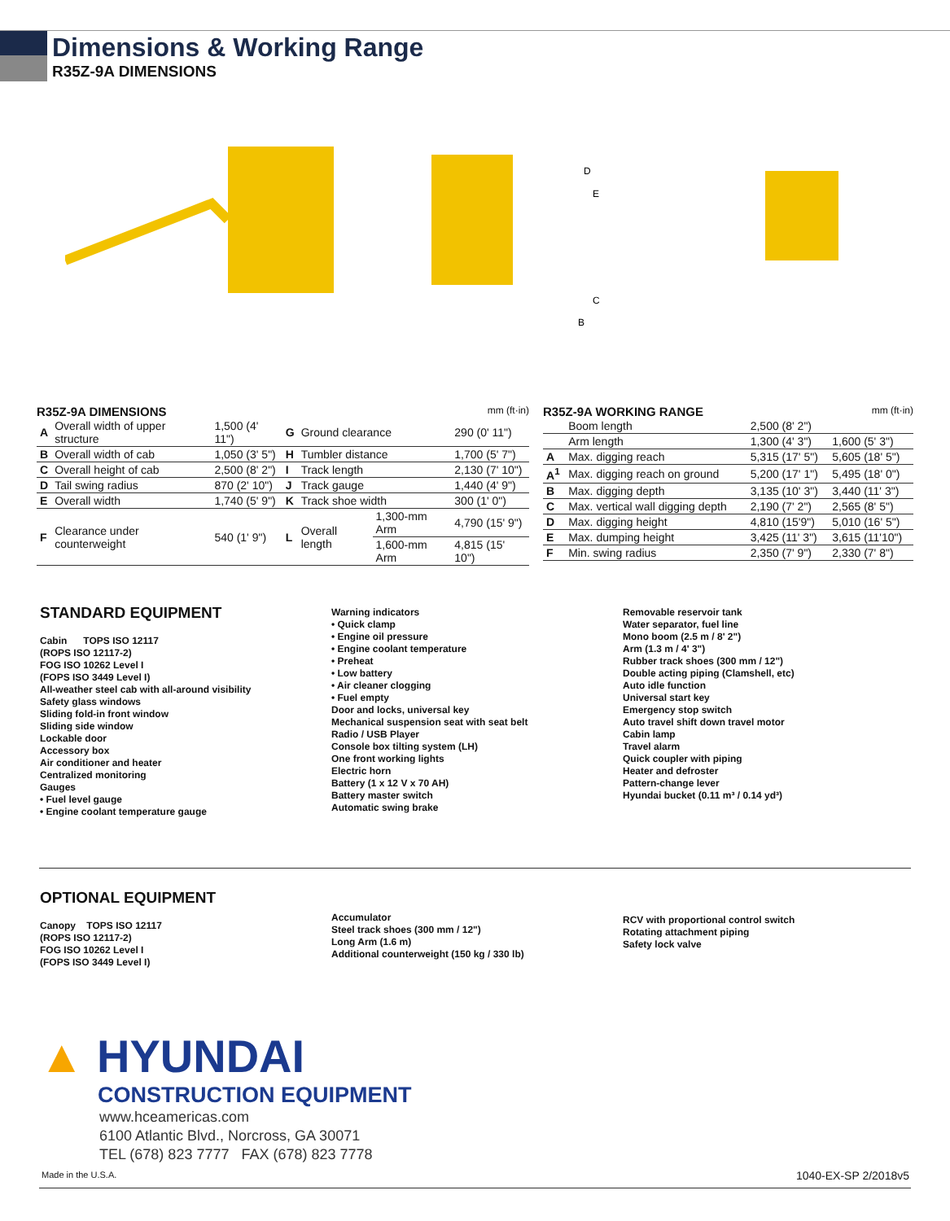Dimensions & Working Range
R35Z-9A DIMENSIONS
D
E
C
B
R35Z-9A DIMENSIONS mm (ft·in)
| A | Overall width of upper structure | 1,500 (4' 11") | G | Ground clearance | | 290 (0' 11") |
| B | Overall width of cab | 1,050 (3' 5") | H | Tumbler distance | | 1,700 (5' 7") |
| C | Overall height of cab | 2,500 (8' 2") | I | Track length | | 2,130 (7' 10") |
| D | Tail swing radius | 870 (2' 10") | J | Track gauge | | 1,440 (4' 9") |
| E | Overall width | 1,740 (5' 9") | K | Track shoe width | | 300 (1' 0") |
| F | Clearance under counterweight | 540 (1' 9") | L | Overall length | 1,300-mm Arm | 4,790 (15' 9") |
| | | | | | 1,600-mm Arm | 4,815 (15' 10") |
R35Z-9A WORKING RANGE mm (ft·in)
| | Boom length | 2,500 (8' 2") | |
| | Arm length | 1,300 (4' 3") | 1,600 (5' 3") |
| A | Max. digging reach | 5,315 (17' 5") | 5,605 (18' 5") |
| A<sup>1</sup> | Max. digging reach on ground | 5,200 (17' 1") | 5,495 (18' 0") |
| B | Max. digging depth | 3,135 (10' 3") | 3,440 (11' 3") |
| C | Max. vertical wall digging depth | 2,190 (7' 2") | 2,565 (8' 5") |
| D | Max. digging height | 4,810 (15'9") | 5,010 (16' 5") |
| E | Max. dumping height | 3,425 (11' 3") | 3,615 (11'10") |
| F | Min. swing radius | 2,350 (7' 9") | 2,330 (7' 8") |
STANDARD EQUIPMENT
Cabin TOPS ISO 12117
(ROPS ISO 12117-2)
FOG ISO 10262 Level I
(FOPS ISO 3449 Level I)
All-weather steel cab with all-around visibility
Safety glass windows
Sliding fold-in front window
Sliding side window
Lockable door
Accessory box
Air conditioner and heater
Centralized monitoring
Gauges
• Fuel level gauge
• Engine coolant temperature gauge
Warning indicators
• Quick clamp
• Engine oil pressure
• Engine coolant temperature
• Preheat
• Low battery
• Air cleaner clogging
• Fuel empty
Door and locks, universal key
Mechanical suspension seat with seat belt
Radio / USB Player
Console box tilting system (LH)
One front working lights
Electric horn
Battery (1 x 12 V x 70 AH)
Battery master switch
Automatic swing brake
Removable reservoir tank
Water separator, fuel line
Mono boom (2.5 m / 8' 2")
Arm (1.3 m / 4' 3")
Rubber track shoes (300 mm / 12")
Double acting piping (Clamshell, etc)
Auto idle function
Universal start key
Emergency stop switch
Auto travel shift down travel motor
Cabin lamp
Travel alarm
Quick coupler with piping
Heater and defroster
Pattern-change lever
Hyundai bucket (0.11 m³ / 0.14 yd³)
OPTIONAL EQUIPMENT
Canopy TOPS ISO 12117
(ROPS ISO 12117-2)
FOG ISO 10262 Level I
(FOPS ISO 3449 Level I)
Accumulator
Steel track shoes (300 mm / 12")
Long Arm (1.6 m)
Additional counterweight (150 kg / 330 lb)
RCV with proportional control switch
Rotating attachment piping
Safety lock valve
▲ HYUNDAI
CONSTRUCTION EQUIPMENT
www.hceamericas.com
6100 Atlantic Blvd., Norcross, GA 30071
TEL (678) 823 7777 FAX (678) 823 7778
Made in the U.S.A. 1040-EX-SP 2/2018v5